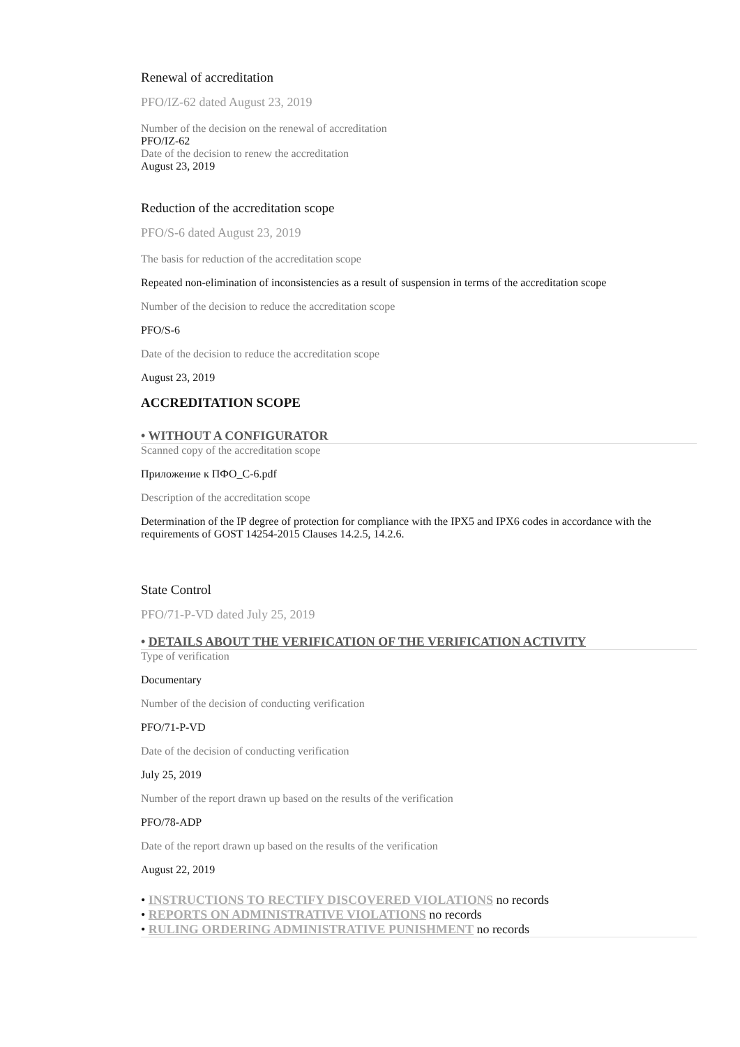Renewal of accreditation
PFO/IZ-62 dated August 23, 2019
Number of the decision on the renewal of accreditation
PFO/IZ-62
Date of the decision to renew the accreditation
August 23, 2019
Reduction of the accreditation scope
PFO/S-6 dated August 23, 2019
The basis for reduction of the accreditation scope
Repeated non-elimination of inconsistencies as a result of suspension in terms of the accreditation scope
Number of the decision to reduce the accreditation scope
PFO/S-6
Date of the decision to reduce the accreditation scope
August 23, 2019
ACCREDITATION SCOPE
• WITHOUT A CONFIGURATOR
Scanned copy of the accreditation scope
Приложение к ПФО_С-6.pdf
Description of the accreditation scope
Determination of the IP degree of protection for compliance with the IPX5 and IPX6 codes in accordance with the requirements of GOST 14254-2015 Clauses 14.2.5, 14.2.6.
State Control
PFO/71-P-VD dated July 25, 2019
• DETAILS ABOUT THE VERIFICATION OF THE VERIFICATION ACTIVITY
Type of verification
Documentary
Number of the decision of conducting verification
PFO/71-P-VD
Date of the decision of conducting verification
July 25, 2019
Number of the report drawn up based on the results of the verification
PFO/78-ADP
Date of the report drawn up based on the results of the verification
August 22, 2019
• INSTRUCTIONS TO RECTIFY DISCOVERED VIOLATIONS no records
• REPORTS ON ADMINISTRATIVE VIOLATIONS no records
• RULING ORDERING ADMINISTRATIVE PUNISHMENT no records